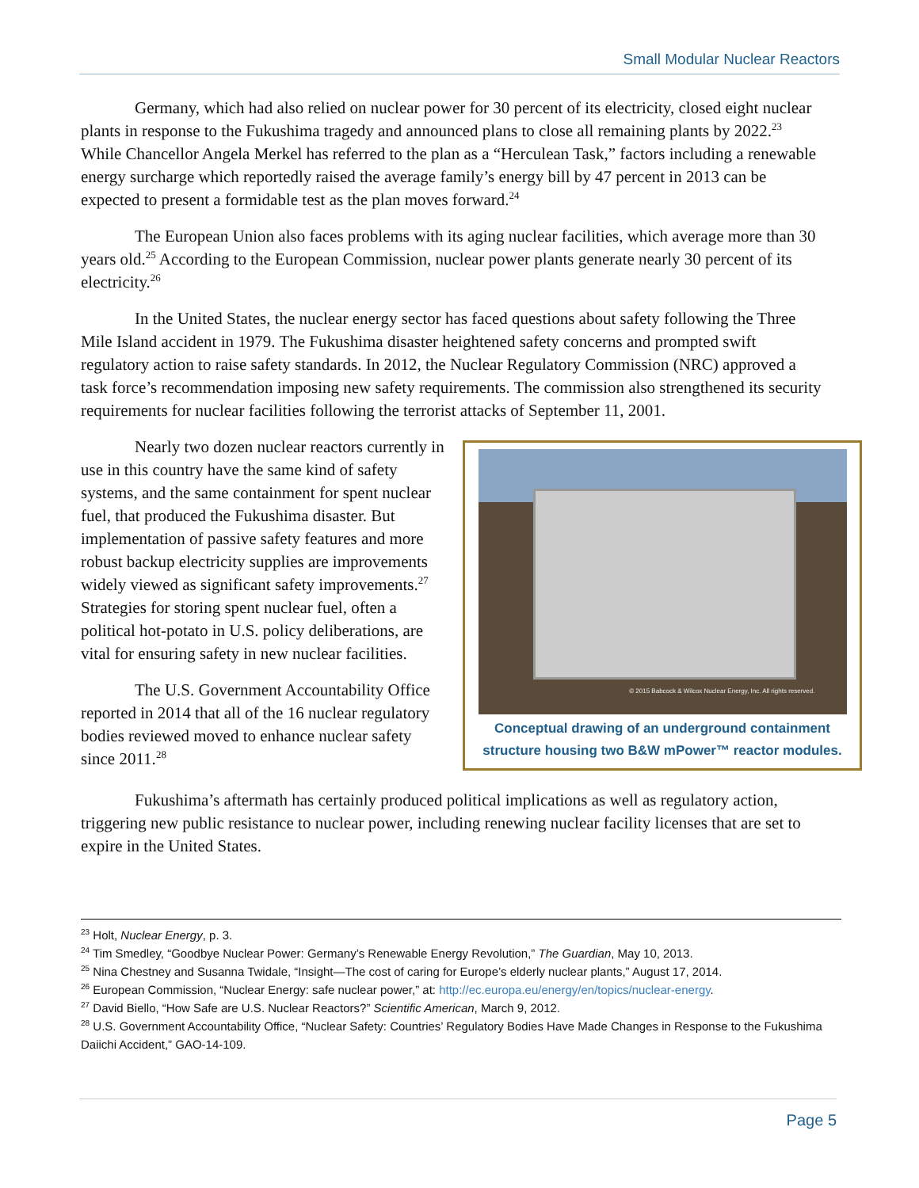Small Modular Nuclear Reactors
Germany, which had also relied on nuclear power for 30 percent of its electricity, closed eight nuclear plants in response to the Fukushima tragedy and announced plans to close all remaining plants by 2022.<sup>23</sup> While Chancellor Angela Merkel has referred to the plan as a “Herculean Task,” factors including a renewable energy surcharge which reportedly raised the average family’s energy bill by 47 percent in 2013 can be expected to present a formidable test as the plan moves forward.<sup>24</sup>
The European Union also faces problems with its aging nuclear facilities, which average more than 30 years old.<sup>25</sup> According to the European Commission, nuclear power plants generate nearly 30 percent of its electricity.<sup>26</sup>
In the United States, the nuclear energy sector has faced questions about safety following the Three Mile Island accident in 1979. The Fukushima disaster heightened safety concerns and prompted swift regulatory action to raise safety standards. In 2012, the Nuclear Regulatory Commission (NRC) approved a task force’s recommendation imposing new safety requirements. The commission also strengthened its security requirements for nuclear facilities following the terrorist attacks of September 11, 2001.
© 2015 Babcock & Wilcox Nuclear Energy, Inc. All rights reserved.
Conceptual drawing of an underground containment structure housing two B&W mPower™ reactor modules.
Nearly two dozen nuclear reactors currently in use in this country have the same kind of safety systems, and the same containment for spent nuclear fuel, that produced the Fukushima disaster. But implementation of passive safety features and more robust backup electricity supplies are improvements widely viewed as significant safety improvements.<sup>27</sup> Strategies for storing spent nuclear fuel, often a political hot-potato in U.S. policy deliberations, are vital for ensuring safety in new nuclear facilities.
The U.S. Government Accountability Office reported in 2014 that all of the 16 nuclear regulatory bodies reviewed moved to enhance nuclear safety since 2011.<sup>28</sup>
Fukushima’s aftermath has certainly produced political implications as well as regulatory action, triggering new public resistance to nuclear power, including renewing nuclear facility licenses that are set to expire in the United States.
<sup>23</sup> Holt, Nuclear Energy, p. 3.
<sup>24</sup> Tim Smedley, “Goodbye Nuclear Power: Germany’s Renewable Energy Revolution,” The Guardian, May 10, 2013.
<sup>25</sup> Nina Chestney and Susanna Twidale, “Insight—The cost of caring for Europe’s elderly nuclear plants,” August 17, 2014.
<sup>26</sup> European Commission, “Nuclear Energy: safe nuclear power,” at: http://ec.europa.eu/energy/en/topics/nuclear-energy.
<sup>27</sup> David Biello, “How Safe are U.S. Nuclear Reactors?” Scientific American, March 9, 2012.
<sup>28</sup> U.S. Government Accountability Office, “Nuclear Safety: Countries’ Regulatory Bodies Have Made Changes in Response to the Fukushima Daiichi Accident,” GAO-14-109.
Page 5